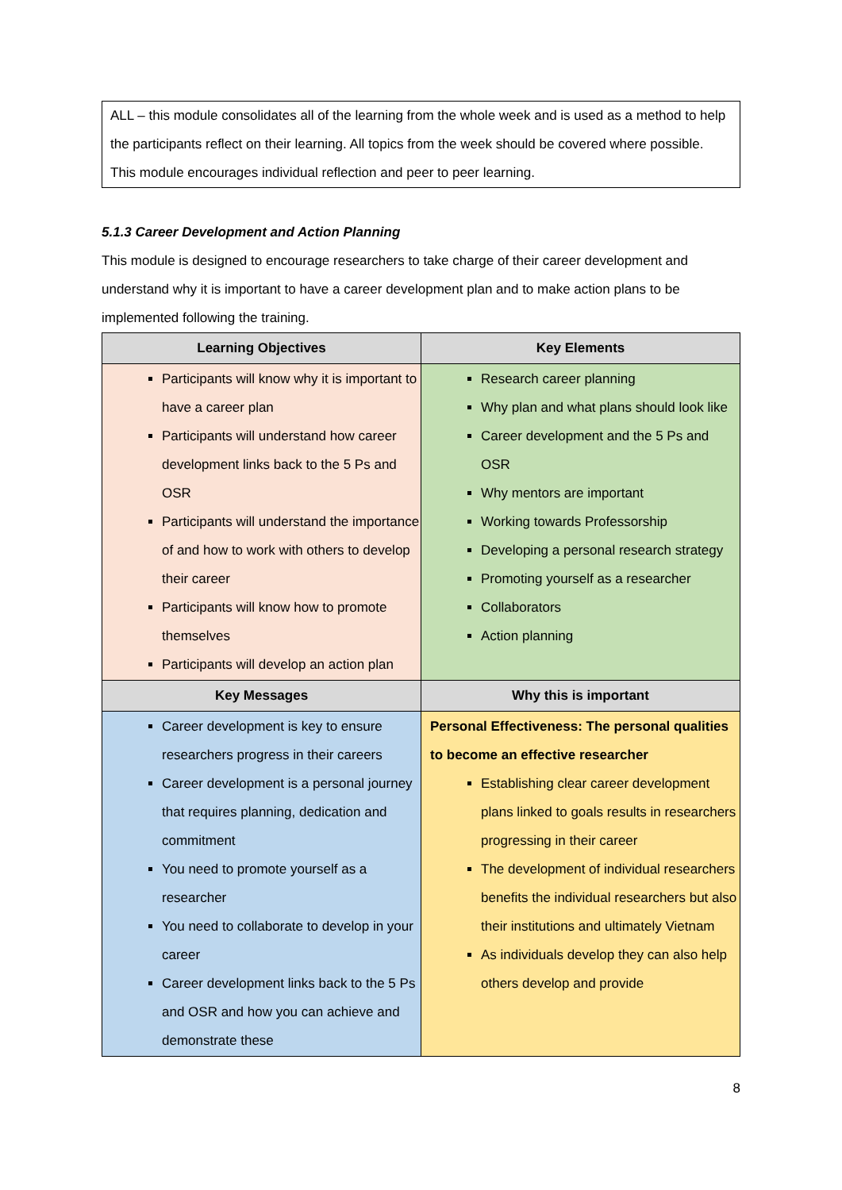ALL – this module consolidates all of the learning from the whole week and is used as a method to help the participants reflect on their learning. All topics from the week should be covered where possible. This module encourages individual reflection and peer to peer learning.
5.1.3 Career Development and Action Planning
This module is designed to encourage researchers to take charge of their career development and understand why it is important to have a career development plan and to make action plans to be implemented following the training.
| Learning Objectives | Key Elements |
| --- | --- |
| Participants will know why it is important to have a career plan Participants will understand how career development links back to the 5 Ps and OSR Participants will understand the importance of and how to work with others to develop their career Participants will know how to promote themselves Participants will develop an action plan | Research career planning Why plan and what plans should look like Career development and the 5 Ps and OSR Why mentors are important Working towards Professorship Developing a personal research strategy Promoting yourself as a researcher Collaborators Action planning |
| Key Messages | Why this is important |
| Career development is key to ensure researchers progress in their careers Career development is a personal journey that requires planning, dedication and commitment You need to promote yourself as a researcher You need to collaborate to develop in your career Career development links back to the 5 Ps and OSR and how you can achieve and demonstrate these | Personal Effectiveness: The personal qualities to become an effective researcher Establishing clear career development plans linked to goals results in researchers progressing in their career The development of individual researchers benefits the individual researchers but also their institutions and ultimately Vietnam As individuals develop they can also help others develop and provide |
8